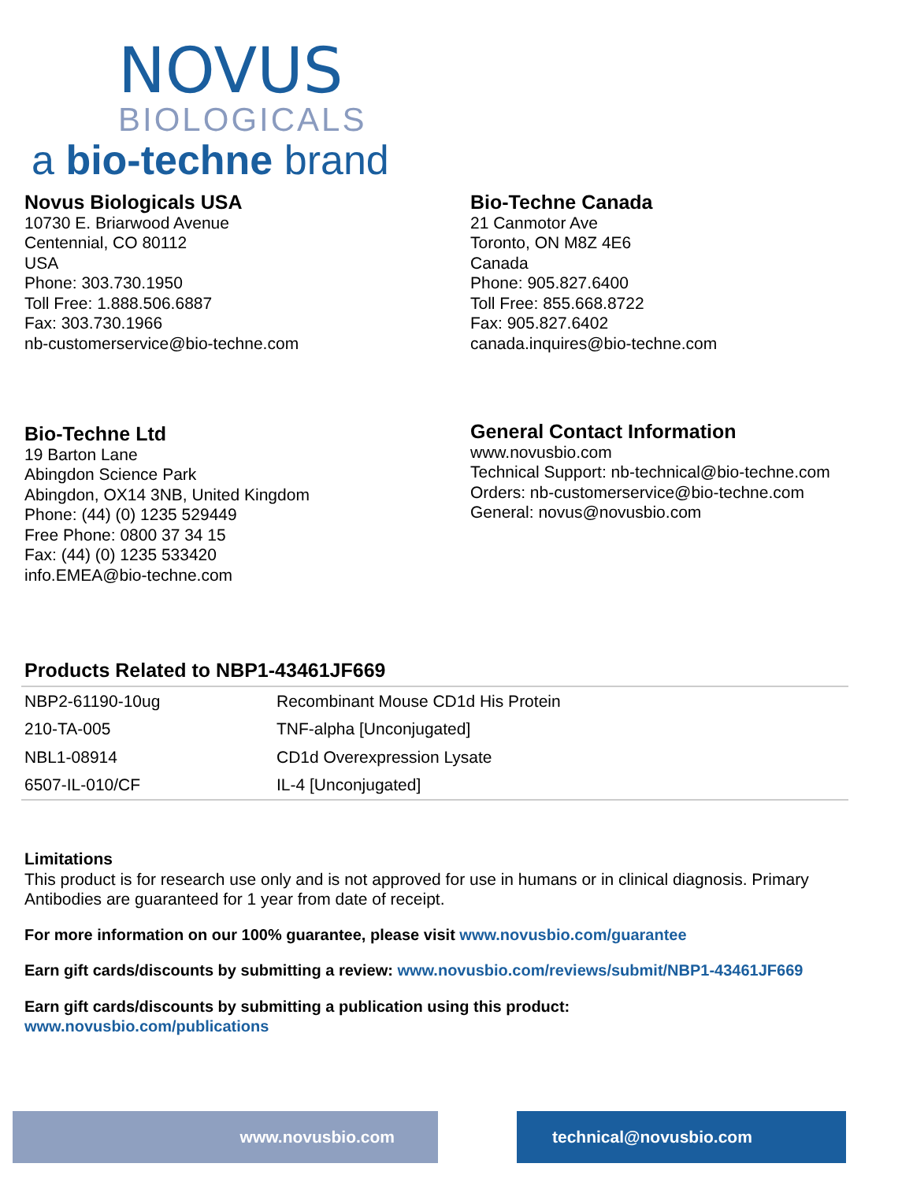NOVUS
BIOLOGICALS
a bio-techne brand
Novus Biologicals USA
10730 E. Briarwood Avenue
Centennial, CO 80112
USA
Phone: 303.730.1950
Toll Free: 1.888.506.6887
Fax: 303.730.1966
nb-customerservice@bio-techne.com
Bio-Techne Canada
21 Canmotor Ave
Toronto, ON M8Z 4E6
Canada
Phone: 905.827.6400
Toll Free: 855.668.8722
Fax: 905.827.6402
canada.inquires@bio-techne.com
Bio-Techne Ltd
19 Barton Lane
Abingdon Science Park
Abingdon, OX14 3NB, United Kingdom
Phone: (44) (0) 1235 529449
Free Phone: 0800 37 34 15
Fax: (44) (0) 1235 533420
info.EMEA@bio-techne.com
General Contact Information
www.novusbio.com
Technical Support: nb-technical@bio-techne.com
Orders: nb-customerservice@bio-techne.com
General: novus@novusbio.com
Products Related to NBP1-43461JF669
| NBP2-61190-10ug | Recombinant Mouse CD1d His Protein |
| 210-TA-005 | TNF-alpha [Unconjugated] |
| NBL1-08914 | CD1d Overexpression Lysate |
| 6507-IL-010/CF | IL-4 [Unconjugated] |
Limitations
This product is for research use only and is not approved for use in humans or in clinical diagnosis. Primary Antibodies are guaranteed for 1 year from date of receipt.
For more information on our 100% guarantee, please visit www.novusbio.com/guarantee
Earn gift cards/discounts by submitting a review: www.novusbio.com/reviews/submit/NBP1-43461JF669
Earn gift cards/discounts by submitting a publication using this product:
www.novusbio.com/publications
www.novusbio.com technical@novusbio.com